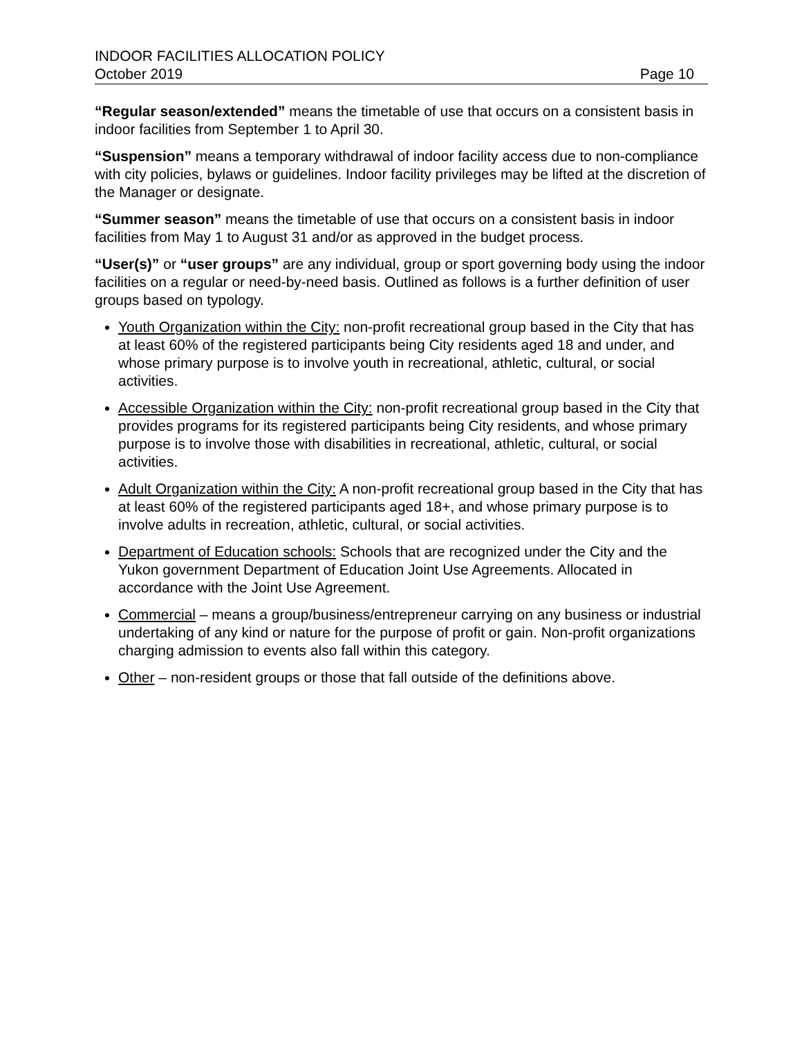INDOOR FACILITIES ALLOCATION POLICY
October 2019 Page 10
“Regular season/extended” means the timetable of use that occurs on a consistent basis in indoor facilities from September 1 to April 30.
“Suspension” means a temporary withdrawal of indoor facility access due to non-compliance with city policies, bylaws or guidelines. Indoor facility privileges may be lifted at the discretion of the Manager or designate.
“Summer season” means the timetable of use that occurs on a consistent basis in indoor facilities from May 1 to August 31 and/or as approved in the budget process.
“User(s)” or “user groups” are any individual, group or sport governing body using the indoor facilities on a regular or need-by-need basis. Outlined as follows is a further definition of user groups based on typology.
Youth Organization within the City: non-profit recreational group based in the City that has at least 60% of the registered participants being City residents aged 18 and under, and whose primary purpose is to involve youth in recreational, athletic, cultural, or social activities.
Accessible Organization within the City: non-profit recreational group based in the City that provides programs for its registered participants being City residents, and whose primary purpose is to involve those with disabilities in recreational, athletic, cultural, or social activities.
Adult Organization within the City: A non-profit recreational group based in the City that has at least 60% of the registered participants aged 18+, and whose primary purpose is to involve adults in recreation, athletic, cultural, or social activities.
Department of Education schools: Schools that are recognized under the City and the Yukon government Department of Education Joint Use Agreements. Allocated in accordance with the Joint Use Agreement.
Commercial – means a group/business/entrepreneur carrying on any business or industrial undertaking of any kind or nature for the purpose of profit or gain. Non-profit organizations charging admission to events also fall within this category.
Other – non-resident groups or those that fall outside of the definitions above.